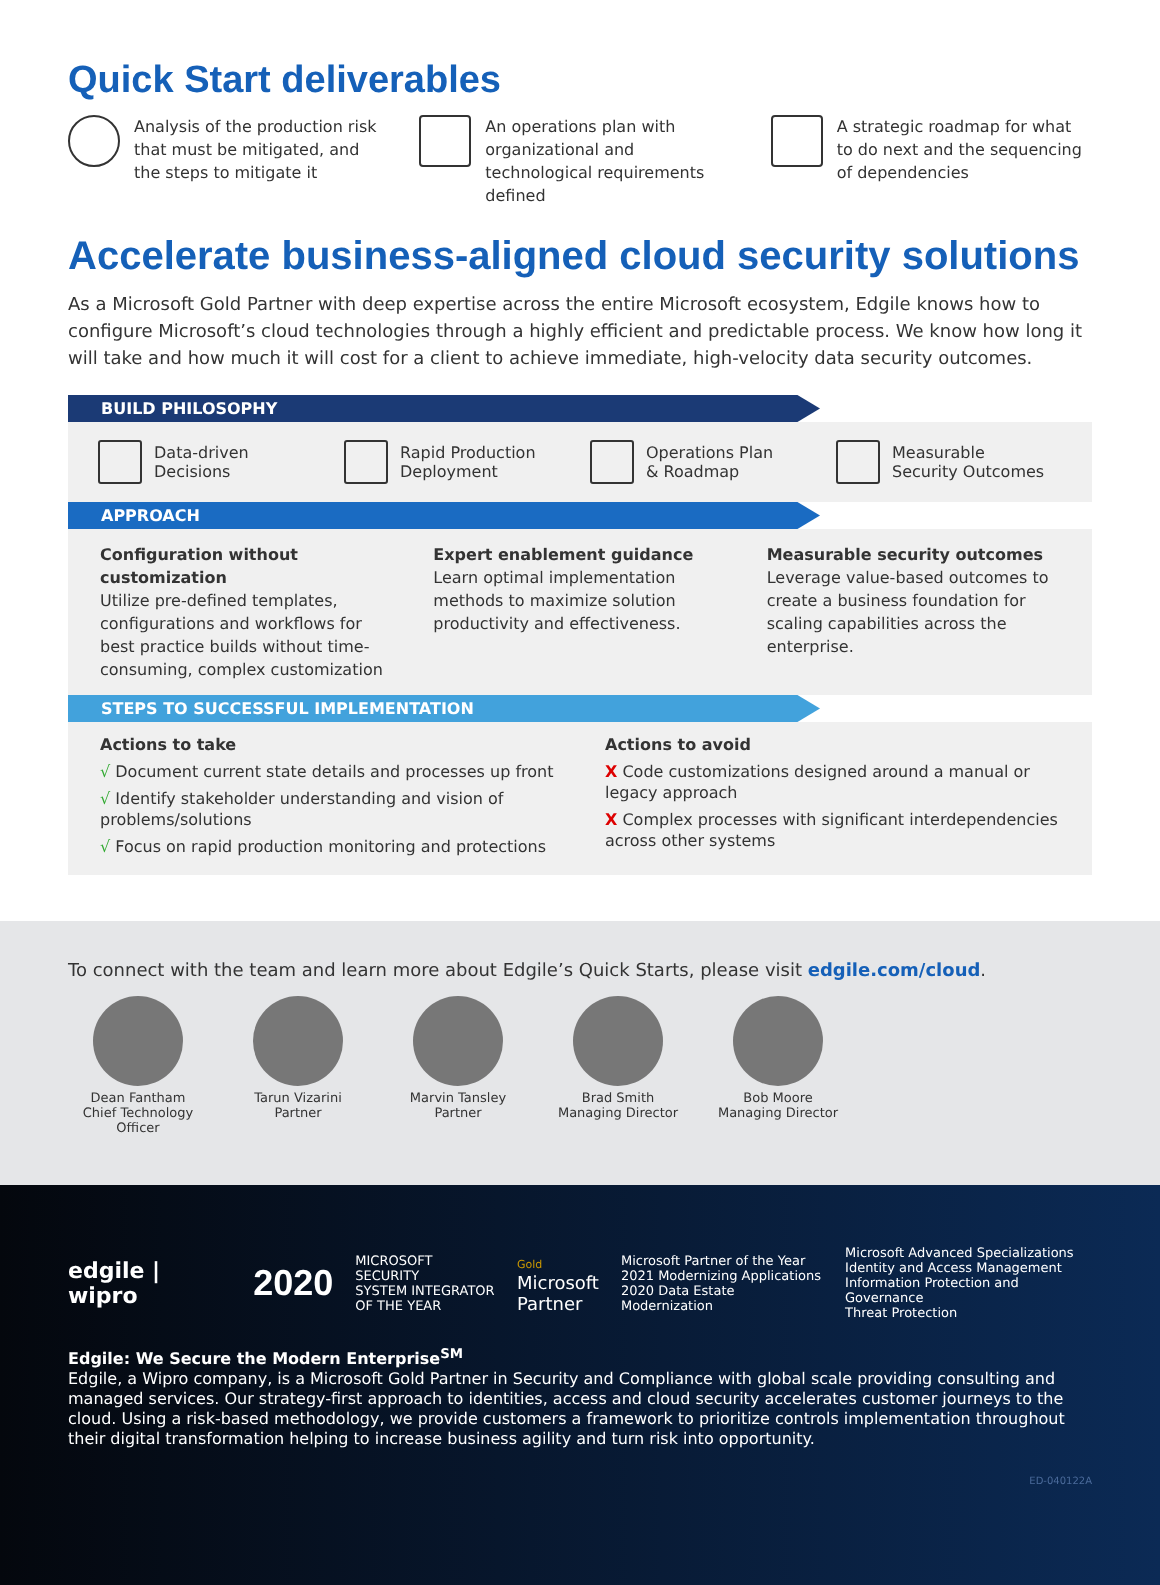Quick Start deliverables
Analysis of the production risk that must be mitigated, and the steps to mitigate it
An operations plan with organizational and technological requirements defined
A strategic roadmap for what to do next and the sequencing of dependencies
Accelerate business-aligned cloud security solutions
As a Microsoft Gold Partner with deep expertise across the entire Microsoft ecosystem, Edgile knows how to configure Microsoft’s cloud technologies through a highly efficient and predictable process. We know how long it will take and how much it will cost for a client to achieve immediate, high-velocity data security outcomes.
BUILD PHILOSOPHY
Data-driven
Decisions
Rapid Production
Deployment
Operations Plan
& Roadmap
Measurable
Security Outcomes
APPROACH
Configuration without customization
Utilize pre-defined templates, configurations and workflows for best practice builds without time-consuming, complex customization
Expert enablement guidance
Learn optimal implementation methods to maximize solution productivity and effectiveness.
Measurable security outcomes
Leverage value-based outcomes to create a business foundation for scaling capabilities across the enterprise.
STEPS TO SUCCESSFUL IMPLEMENTATION
Actions to take
√ Document current state details and processes up front
√ Identify stakeholder understanding and vision of problems/solutions
√ Focus on rapid production monitoring and protections
Actions to avoid
X Code customizations designed around a manual or legacy approach
X Complex processes with significant interdependencies across other systems
To connect with the team and learn more about Edgile’s Quick Starts, please visit edgile.com/cloud.
Dean Fantham
Chief Technology Officer
Tarun Vizarini
Partner
Marvin Tansley
Partner
Brad Smith
Managing Director
Bob Moore
Managing Director
edgile | wipro
2020
MICROSOFT SECURITY
SYSTEM INTEGRATOR
OF THE YEAR
Gold
Microsoft
Partner
Microsoft Partner of the Year
2021 Modernizing Applications
2020 Data Estate Modernization
Microsoft Advanced Specializations
Identity and Access Management
Information Protection and Governance
Threat Protection
Edgile: We Secure the Modern Enterprise<sup>SM</sup>
Edgile, a Wipro company, is a Microsoft Gold Partner in Security and Compliance with global scale providing consulting and managed services. Our strategy-first approach to identities, access and cloud security accelerates customer journeys to the cloud. Using a risk-based methodology, we provide customers a framework to prioritize controls implementation throughout their digital transformation helping to increase business agility and turn risk into opportunity.
ED-040122A